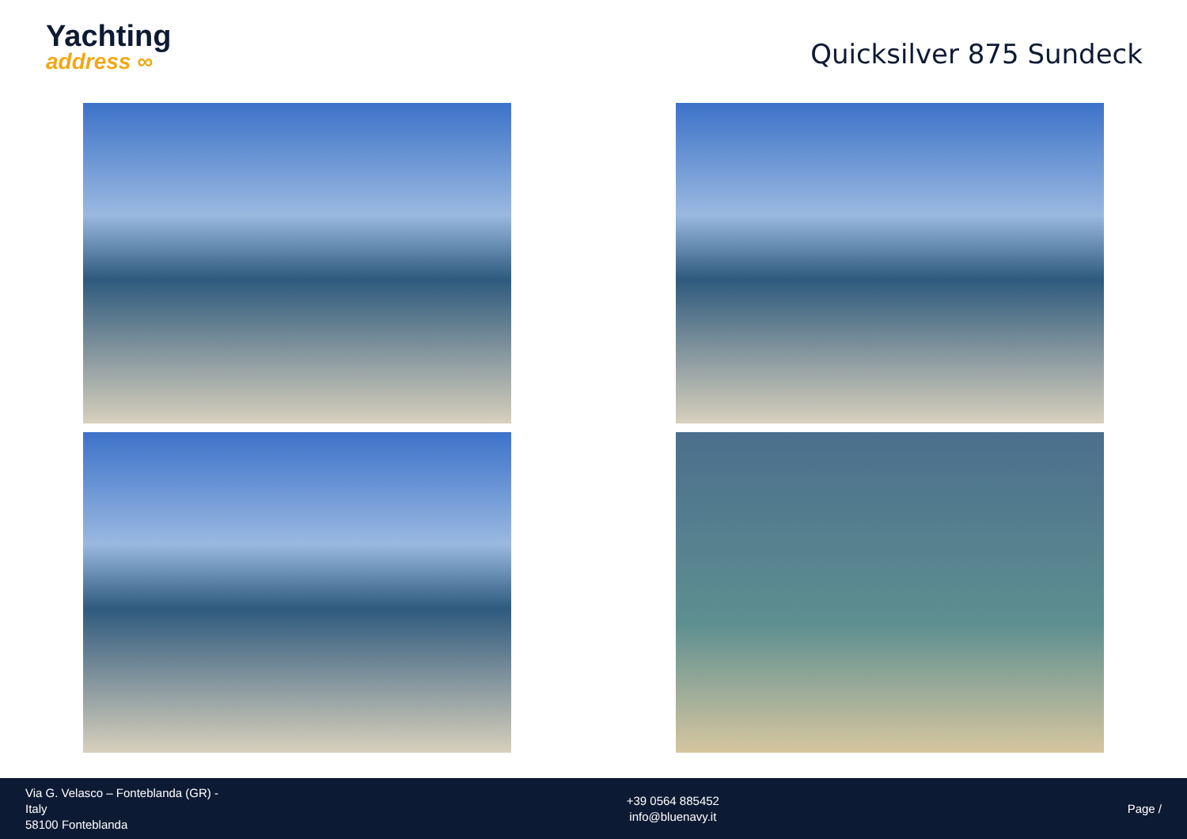Yachting
address ∞
Quicksilver 875 Sundeck
Via G. Velasco – Fonteblanda (GR) -
Italy
58100 Fonteblanda
+39 0564 885452
info@bluenavy.it
Page /